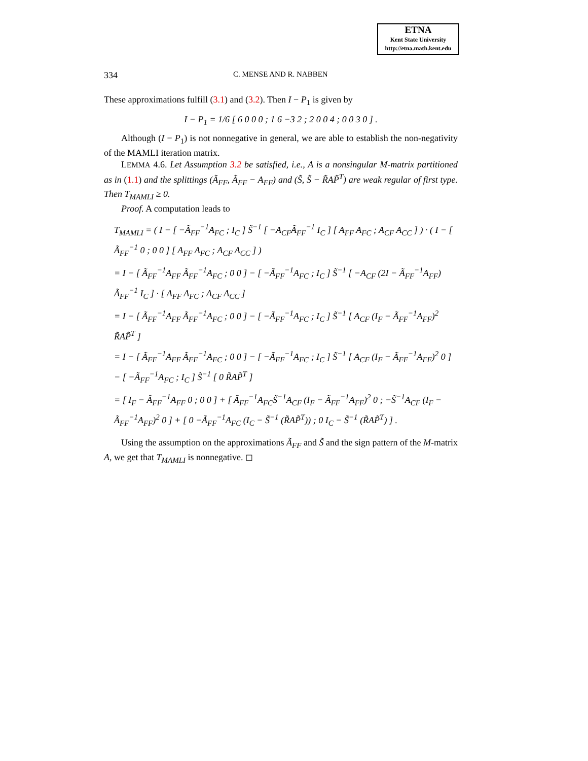ETNA
Kent State University
http://etna.math.kent.edu
334 C. MENSE AND R. NABBEN
These approximations fulfill (3.1) and (3.2). Then I − P<sub>1</sub> is given by
I − P<sub>1</sub> = 1/6 [ 6 0 0 0 ; 1 6 −3 2 ; 2 0 0 4 ; 0 0 3 0 ] .
Although (I − P<sub>1</sub>) is not nonnegative in general, we are able to establish the non-negativity of the MAMLI iteration matrix.
LEMMA 4.6. Let Assumption 3.2 be satisfied, i.e., A is a nonsingular M-matrix partitioned as in (1.1) and the splittings (Ã<sub>FF</sub>, Ã<sub>FF</sub> − A<sub>FF</sub>) and (S̃, S̃ − R̃AP̃<sup>T</sup>) are weak regular of first type. Then T<sub>MAMLI</sub> ≥ 0.
Proof. A computation leads to
T<sub>MAMLI</sub> = ( I − [ −Ã<sub>FF</sub><sup>−1</sup>A<sub>FC</sub> ; I<sub>C</sub> ] S̃<sup>−1</sup> [ −A<sub>CF</sub>Ã<sub>FF</sub><sup>−1</sup> I<sub>C</sub> ] [ A<sub>FF</sub> A<sub>FC</sub> ; A<sub>CF</sub> A<sub>CC</sub> ] ) · ( I − [ Ã<sub>FF</sub><sup>−1</sup> 0 ; 0 0 ] [ A<sub>FF</sub> A<sub>FC</sub> ; A<sub>CF</sub> A<sub>CC</sub> ] )
= I − [ Ã<sub>FF</sub><sup>−1</sup>A<sub>FF</sub> Ã<sub>FF</sub><sup>−1</sup>A<sub>FC</sub> ; 0 0 ] − [ −Ã<sub>FF</sub><sup>−1</sup>A<sub>FC</sub> ; I<sub>C</sub> ] S̃<sup>−1</sup> [ −A<sub>CF</sub> (2I − Ã<sub>FF</sub><sup>−1</sup>A<sub>FF</sub>) Ã<sub>FF</sub><sup>−1</sup> I<sub>C</sub> ] · [ A<sub>FF</sub> A<sub>FC</sub> ; A<sub>CF</sub> A<sub>CC</sub> ]
= I − [ Ã<sub>FF</sub><sup>−1</sup>A<sub>FF</sub> Ã<sub>FF</sub><sup>−1</sup>A<sub>FC</sub> ; 0 0 ] − [ −Ã<sub>FF</sub><sup>−1</sup>A<sub>FC</sub> ; I<sub>C</sub> ] S̃<sup>−1</sup> [ A<sub>CF</sub> (I<sub>F</sub> − Ã<sub>FF</sub><sup>−1</sup>A<sub>FF</sub>)<sup>2</sup> R̃AP̃<sup>T</sup> ]
= I − [ Ã<sub>FF</sub><sup>−1</sup>A<sub>FF</sub> Ã<sub>FF</sub><sup>−1</sup>A<sub>FC</sub> ; 0 0 ] − [ −Ã<sub>FF</sub><sup>−1</sup>A<sub>FC</sub> ; I<sub>C</sub> ] S̃<sup>−1</sup> [ A<sub>CF</sub> (I<sub>F</sub> − Ã<sub>FF</sub><sup>−1</sup>A<sub>FF</sub>)<sup>2</sup> 0 ] − [ −Ã<sub>FF</sub><sup>−1</sup>A<sub>FC</sub> ; I<sub>C</sub> ] S̃<sup>−1</sup> [ 0 R̃AP̃<sup>T</sup> ]
= [ I<sub>F</sub> − Ã<sub>FF</sub><sup>−1</sup>A<sub>FF</sub> 0 ; 0 0 ] + [ Ã<sub>FF</sub><sup>−1</sup>A<sub>FC</sub>S̃<sup>−1</sup>A<sub>CF</sub> (I<sub>F</sub> − Ã<sub>FF</sub><sup>−1</sup>A<sub>FF</sub>)<sup>2</sup> 0 ; −S̃<sup>−1</sup>A<sub>CF</sub> (I<sub>F</sub> − Ã<sub>FF</sub><sup>−1</sup>A<sub>FF</sub>)<sup>2</sup> 0 ] + [ 0 −Ã<sub>FF</sub><sup>−1</sup>A<sub>FC</sub> (I<sub>C</sub> − S̃<sup>−1</sup> (R̃AP̃<sup>T</sup>)) ; 0 I<sub>C</sub> − S̃<sup>−1</sup> (R̃AP̃<sup>T</sup>) ] .
Using the assumption on the approximations Ã<sub>FF</sub> and S̃ and the sign pattern of the M-matrix A, we get that T<sub>MAMLI</sub> is nonnegative. ◻